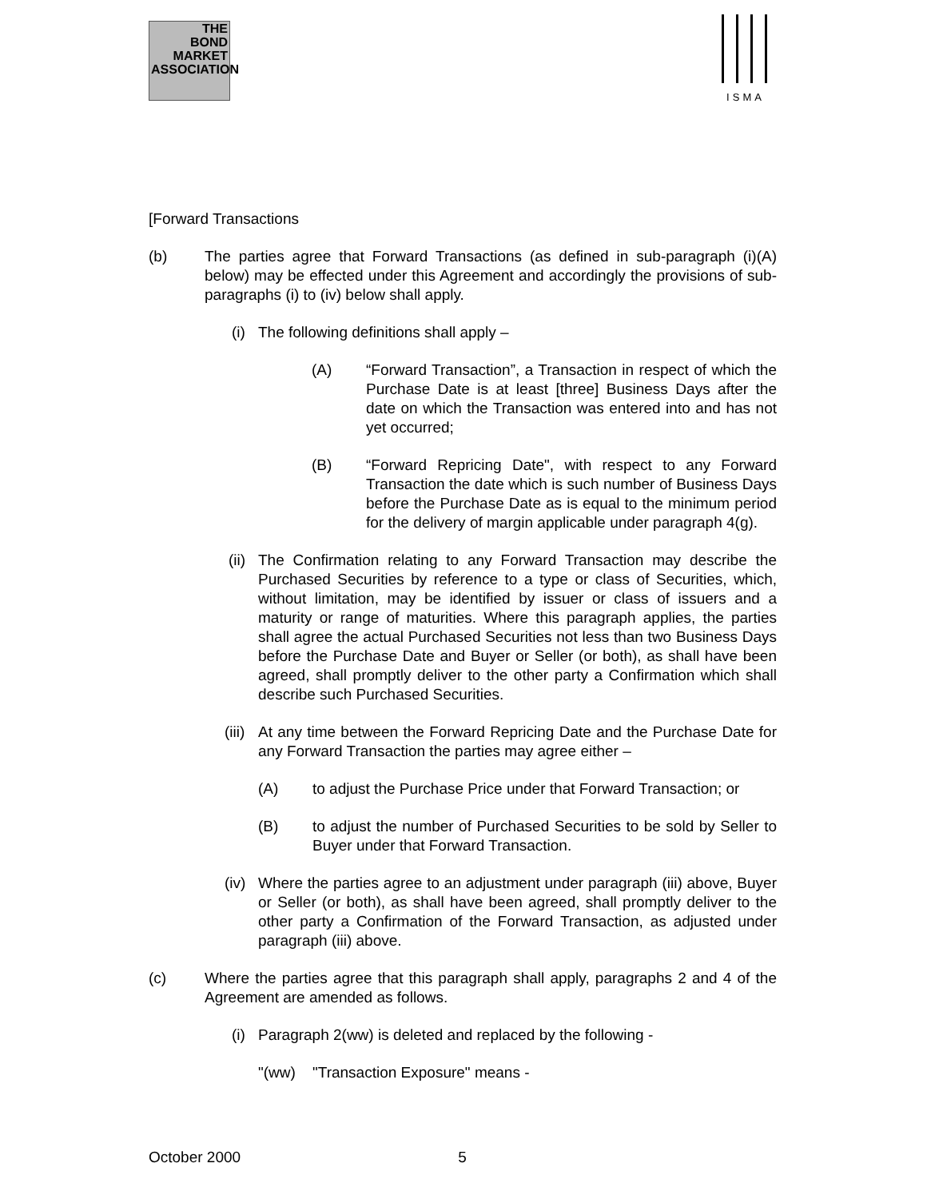THE
BOND
MARKET
ASSOCIATION
ISMA
[Forward Transactions
(b) The parties agree that Forward Transactions (as defined in sub-paragraph (i)(A) below) may be effected under this Agreement and accordingly the provisions of sub-paragraphs (i) to (iv) below shall apply.
(i)
The following definitions shall apply –
(A) “Forward Transaction”, a Transaction in respect of which the Purchase Date is at least [three] Business Days after the date on which the Transaction was entered into and has not yet occurred;
(B) “Forward Repricing Date", with respect to any Forward Transaction the date which is such number of Business Days before the Purchase Date as is equal to the minimum period for the delivery of margin applicable under paragraph 4(g).
(ii)
The Confirmation relating to any Forward Transaction may describe the Purchased Securities by reference to a type or class of Securities, which, without limitation, may be identified by issuer or class of issuers and a maturity or range of maturities. Where this paragraph applies, the parties shall agree the actual Purchased Securities not less than two Business Days before the Purchase Date and Buyer or Seller (or both), as shall have been agreed, shall promptly deliver to the other party a Confirmation which shall describe such Purchased Securities.
(iii)
At any time between the Forward Repricing Date and the Purchase Date for any Forward Transaction the parties may agree either –
(A) to adjust the Purchase Price under that Forward Transaction; or
(B) to adjust the number of Purchased Securities to be sold by Seller to Buyer under that Forward Transaction.
(iv)
Where the parties agree to an adjustment under paragraph (iii) above, Buyer or Seller (or both), as shall have been agreed, shall promptly deliver to the other party a Confirmation of the Forward Transaction, as adjusted under paragraph (iii) above.
(c) Where the parties agree that this paragraph shall apply, paragraphs 2 and 4 of the Agreement are amended as follows.
(i)
Paragraph 2(ww) is deleted and replaced by the following -
"(ww) "Transaction Exposure" means -
October 2000 5